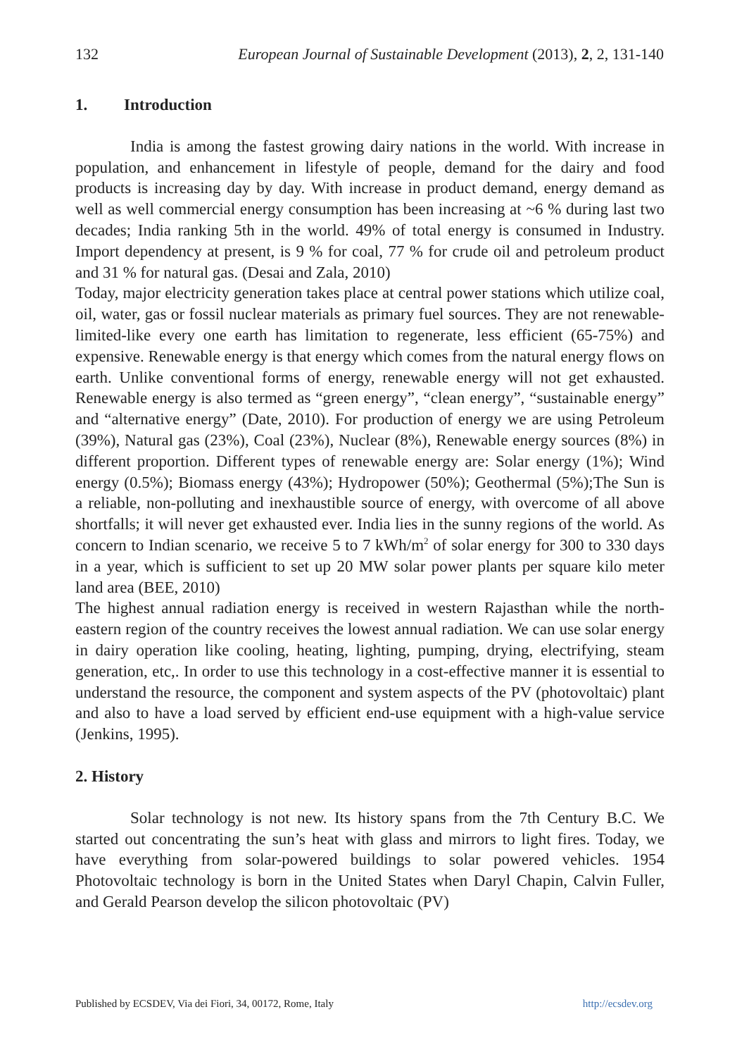132 European Journal of Sustainable Development (2013), 2, 2, 131-140
1. Introduction
India is among the fastest growing dairy nations in the world. With increase in population, and enhancement in lifestyle of people, demand for the dairy and food products is increasing day by day. With increase in product demand, energy demand as well as well commercial energy consumption has been increasing at ~6 % during last two decades; India ranking 5th in the world. 49% of total energy is consumed in Industry. Import dependency at present, is 9 % for coal, 77 % for crude oil and petroleum product and 31 % for natural gas. (Desai and Zala, 2010)
Today, major electricity generation takes place at central power stations which utilize coal, oil, water, gas or fossil nuclear materials as primary fuel sources. They are not renewable-limited-like every one earth has limitation to regenerate, less efficient (65-75%) and expensive. Renewable energy is that energy which comes from the natural energy flows on earth. Unlike conventional forms of energy, renewable energy will not get exhausted. Renewable energy is also termed as “green energy”, “clean energy”, “sustainable energy” and “alternative energy” (Date, 2010). For production of energy we are using Petroleum (39%), Natural gas (23%), Coal (23%), Nuclear (8%), Renewable energy sources (8%) in different proportion. Different types of renewable energy are: Solar energy (1%); Wind energy (0.5%); Biomass energy (43%); Hydropower (50%); Geothermal (5%);The Sun is a reliable, non-polluting and inexhaustible source of energy, with overcome of all above shortfalls; it will never get exhausted ever. India lies in the sunny regions of the world. As concern to Indian scenario, we receive 5 to 7 kWh/m<sup>2</sup> of solar energy for 300 to 330 days in a year, which is sufficient to set up 20 MW solar power plants per square kilo meter land area (BEE, 2010)
The highest annual radiation energy is received in western Rajasthan while the north-eastern region of the country receives the lowest annual radiation. We can use solar energy in dairy operation like cooling, heating, lighting, pumping, drying, electrifying, steam generation, etc,. In order to use this technology in a cost-effective manner it is essential to understand the resource, the component and system aspects of the PV (photovoltaic) plant and also to have a load served by efficient end-use equipment with a high-value service (Jenkins, 1995).
2. History
Solar technology is not new. Its history spans from the 7th Century B.C. We started out concentrating the sun’s heat with glass and mirrors to light fires. Today, we have everything from solar-powered buildings to solar powered vehicles. 1954 Photovoltaic technology is born in the United States when Daryl Chapin, Calvin Fuller, and Gerald Pearson develop the silicon photovoltaic (PV)
Published by ECSDEV, Via dei Fiori, 34, 00172, Rome, Italy http://ecsdev.org